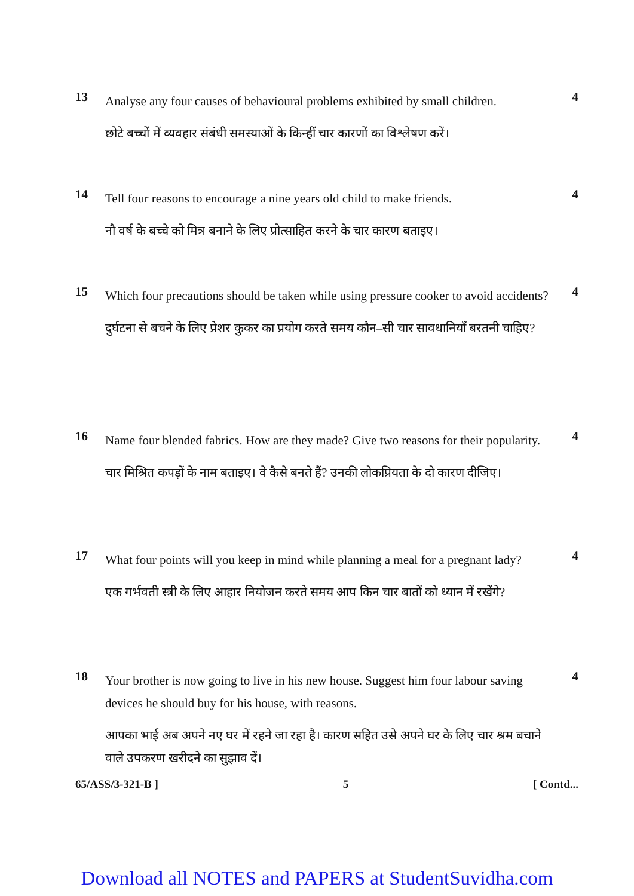13
Analyse any four causes of behavioural problems exhibited by small children.
छोटे बच्चों में व्यवहार संबंधी समस्याओं के किन्हीं चार कारणों का विश्लेषण करें।
4
14
Tell four reasons to encourage a nine years old child to make friends.
नौ वर्ष के बच्चे को मित्र बनाने के लिए प्रोत्साहित करने के चार कारण बताइए।
4
15
Which four precautions should be taken while using pressure cooker to avoid accidents?
दुर्घटना से बचने के लिए प्रेशर कुकर का प्रयोग करते समय कौन–सी चार सावधानियाँ बरतनी चाहिए?
4
16
Name four blended fabrics. How are they made? Give two reasons for their popularity.
चार मिश्रित कपड़ों के नाम बताइए। वे कैसे बनते हैं? उनकी लोकप्रियता के दो कारण दीजिए।
4
17
What four points will you keep in mind while planning a meal for a pregnant lady?
एक गर्भवती स्त्री के लिए आहार नियोजन करते समय आप किन चार बातों को ध्यान में रखेंगे?
4
18
Your brother is now going to live in his new house. Suggest him four labour saving devices he should buy for his house, with reasons.
आपका भाई अब अपने नए घर में रहने जा रहा है। कारण सहित उसे अपने घर के लिए चार श्रम बचाने वाले उपकरण खरीदने का सुझाव दें।
4
65/ASS/3-321-B ] 5 [ Contd...
Download all NOTES and PAPERS at StudentSuvidha.com